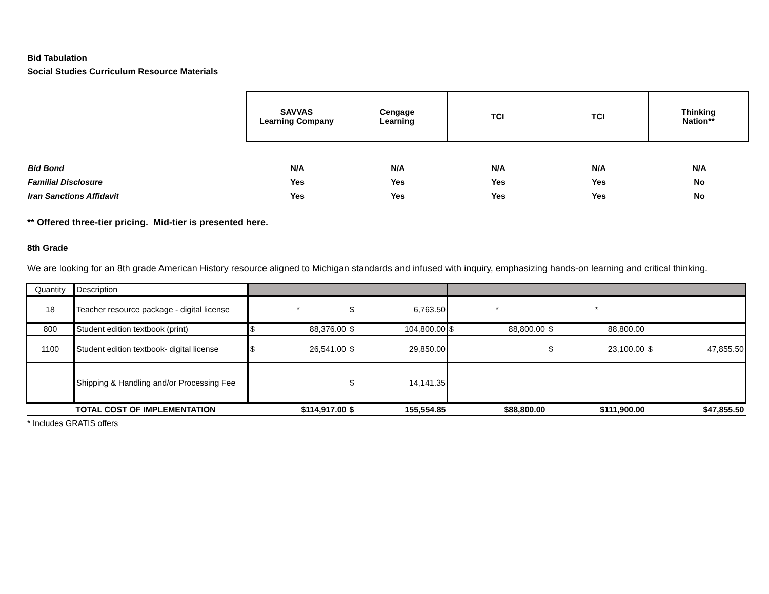Bid Tabulation
Social Studies Curriculum Resource Materials
| SAVVAS Learning Company | Cengage Learning | TCI | TCI | Thinking Nation** |
| Bid Bond | N/A | N/A | N/A | N/A | N/A |
| Familial Disclosure | Yes | Yes | Yes | Yes | No |
| Iran Sanctions Affidavit | Yes | Yes | Yes | Yes | No |
** Offered three-tier pricing. Mid-tier is presented here.
8th Grade
We are looking for an 8th grade American History resource aligned to Michigan standards and infused with inquiry, emphasizing hands-on learning and critical thinking.
| Quantity | Description | | | | | |
| 18 | Teacher resource package - digital license | * | $ 6,763.50 | * | * | |
| 800 | Student edition textbook (print) | $ 88,376.00 | $ 104,800.00 | $ 88,800.00 | $ 88,800.00 | |
| 1100 | Student edition textbook- digital license | $ 26,541.00 | $ 29,850.00 | | $ 23,100.00 | $ 47,855.50 |
| | Shipping & Handling and/or Processing Fee | | $ 14,141.35 | | | |
| | TOTAL COST OF IMPLEMENTATION | $114,917.00 | $ 155,554.85 | $88,800.00 | $111,900.00 | $47,855.50 |
* Includes GRATIS offers